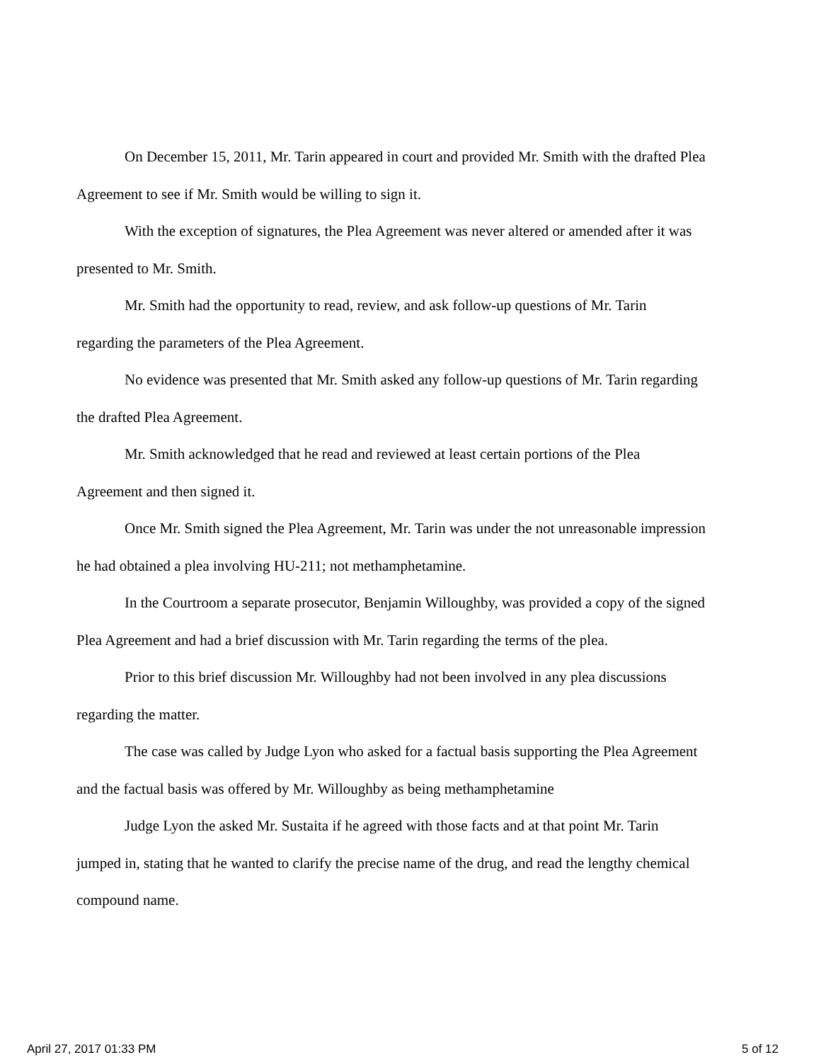On December 15, 2011, Mr. Tarin appeared in court and provided Mr. Smith with the drafted Plea Agreement to see if Mr. Smith would be willing to sign it.
With the exception of signatures, the Plea Agreement was never altered or amended after it was presented to Mr. Smith.
Mr. Smith had the opportunity to read, review, and ask follow-up questions of Mr. Tarin regarding the parameters of the Plea Agreement.
No evidence was presented that Mr. Smith asked any follow-up questions of Mr. Tarin regarding the drafted Plea Agreement.
Mr. Smith acknowledged that he read and reviewed at least certain portions of the Plea Agreement and then signed it.
Once Mr. Smith signed the Plea Agreement, Mr. Tarin was under the not unreasonable impression he had obtained a plea involving HU-211; not methamphetamine.
In the Courtroom a separate prosecutor, Benjamin Willoughby, was provided a copy of the signed Plea Agreement and had a brief discussion with Mr. Tarin regarding the terms of the plea.
Prior to this brief discussion Mr. Willoughby had not been involved in any plea discussions regarding the matter.
The case was called by Judge Lyon who asked for a factual basis supporting the Plea Agreement and the factual basis was offered by Mr. Willoughby as being methamphetamine
Judge Lyon the asked Mr. Sustaita if he agreed with those facts and at that point Mr. Tarin jumped in, stating that he wanted to clarify the precise name of the drug, and read the lengthy chemical compound name.
April 27, 2017 01:33 PM 5 of 12